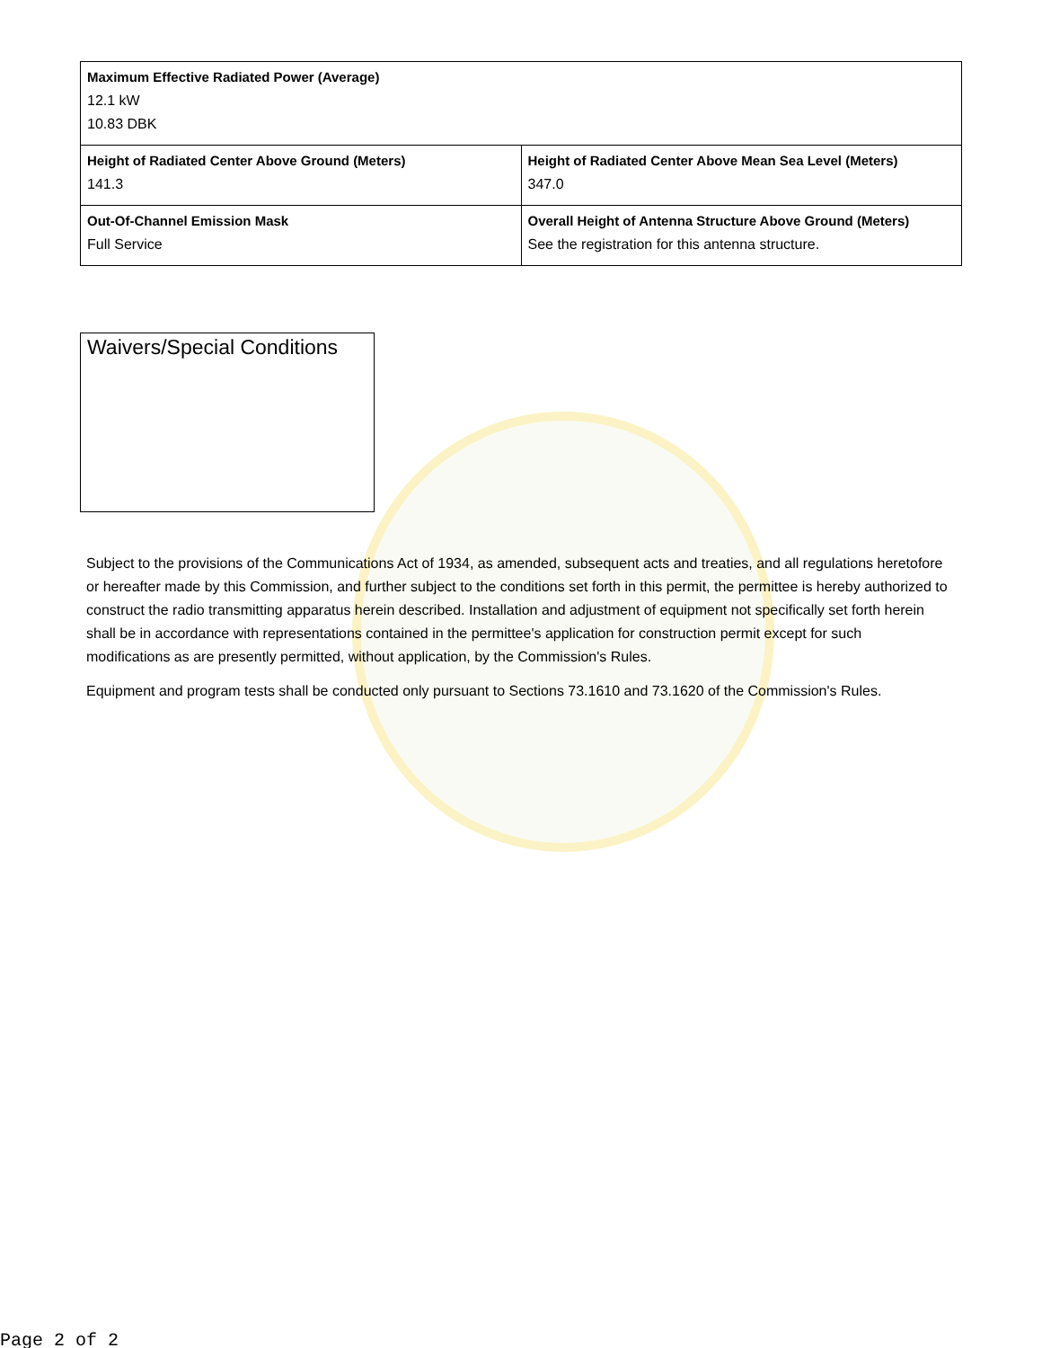| Maximum Effective Radiated Power (Average) 12.1 kW 10.83 DBK | |
| Height of Radiated Center Above Ground (Meters) 141.3 | Height of Radiated Center Above Mean Sea Level (Meters) 347.0 |
| Out-Of-Channel Emission Mask Full Service | Overall Height of Antenna Structure Above Ground (Meters) See the registration for this antenna structure. |
Waivers/Special Conditions
Subject to the provisions of the Communications Act of 1934, as amended, subsequent acts and treaties, and all regulations heretofore or hereafter made by this Commission, and further subject to the conditions set forth in this permit, the permittee is hereby authorized to construct the radio transmitting apparatus herein described. Installation and adjustment of equipment not specifically set forth herein shall be in accordance with representations contained in the permittee's application for construction permit except for such modifications as are presently permitted, without application, by the Commission's Rules.
Equipment and program tests shall be conducted only pursuant to Sections 73.1610 and 73.1620 of the Commission's Rules.
Page 2 of 2